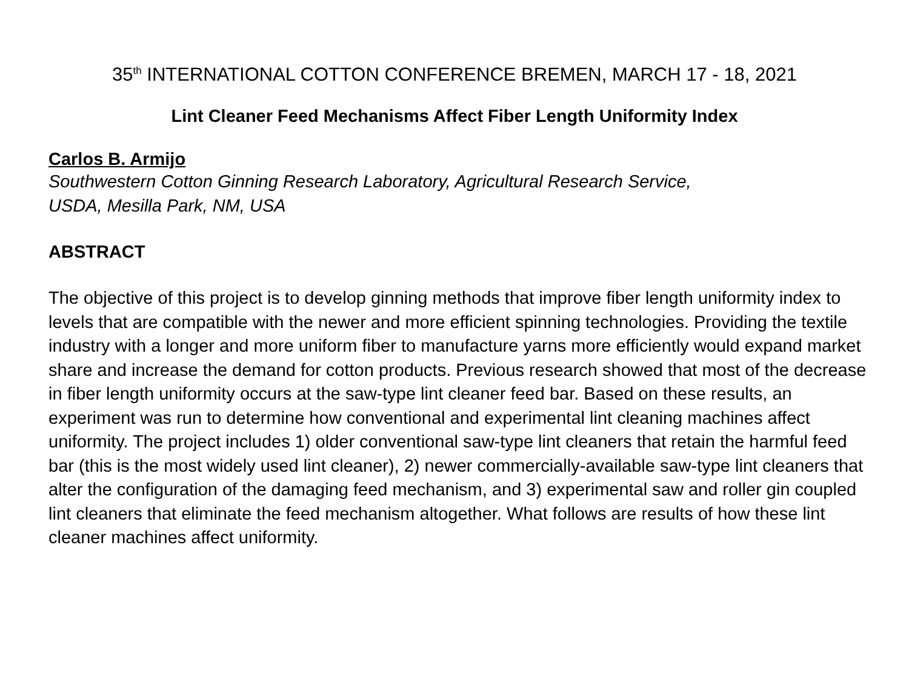35<sup>th</sup> INTERNATIONAL COTTON CONFERENCE BREMEN, MARCH 17 - 18, 2021
Lint Cleaner Feed Mechanisms Affect Fiber Length Uniformity Index
Carlos B. Armijo
Southwestern Cotton Ginning Research Laboratory, Agricultural Research Service,
USDA, Mesilla Park, NM, USA
ABSTRACT
The objective of this project is to develop ginning methods that improve fiber length uniformity index to levels that are compatible with the newer and more efficient spinning technologies. Providing the textile industry with a longer and more uniform fiber to manufacture yarns more efficiently would expand market share and increase the demand for cotton products. Previous research showed that most of the decrease in fiber length uniformity occurs at the saw-type lint cleaner feed bar. Based on these results, an experiment was run to determine how conventional and experimental lint cleaning machines affect uniformity. The project includes 1) older conventional saw-type lint cleaners that retain the harmful feed bar (this is the most widely used lint cleaner), 2) newer commercially-available saw-type lint cleaners that alter the configuration of the damaging feed mechanism, and 3) experimental saw and roller gin coupled lint cleaners that eliminate the feed mechanism altogether. What follows are results of how these lint cleaner machines affect uniformity.